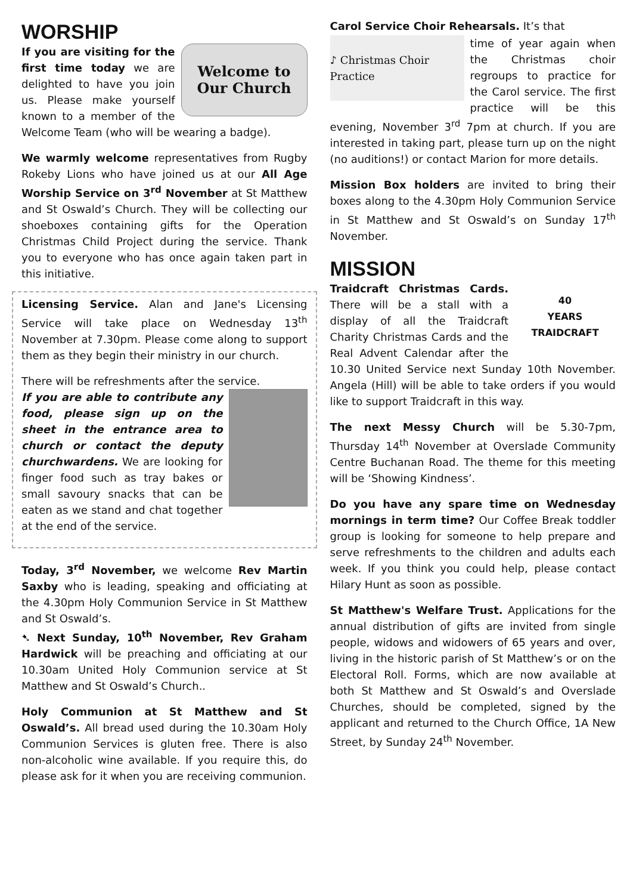WORSHIP
Welcome to
Our Church
If you are visiting for the first time today we are delighted to have you join us. Please make yourself known to a member of the Welcome Team (who will be wearing a badge).
We warmly welcome representatives from Rugby Rokeby Lions who have joined us at our All Age Worship Service on 3<sup>rd</sup> November at St Matthew and St Oswald’s Church. They will be collecting our shoeboxes containing gifts for the Operation Christmas Child Project during the service. Thank you to everyone who has once again taken part in this initiative.
Licensing Service. Alan and Jane's Licensing Service will take place on Wednesday 13<sup>th</sup> November at 7.30pm. Please come along to support them as they begin their ministry in our church.
There will be refreshments after the service.
If you are able to contribute any food, please sign up on the sheet in the entrance area to church or contact the deputy churchwardens. We are looking for finger food such as tray bakes or small savoury snacks that can be eaten as we stand and chat together at the end of the service.
Today, 3<sup>rd</sup> November, we welcome Rev Martin Saxby who is leading, speaking and officiating at the 4.30pm Holy Communion Service in St Matthew and St Oswald’s.
➷ Next Sunday, 10<sup>th</sup> November, Rev Graham Hardwick will be preaching and officiating at our 10.30am United Holy Communion service at St Matthew and St Oswald’s Church..
Holy Communion at St Matthew and St Oswald’s. All bread used during the 10.30am Holy Communion Services is gluten free. There is also non-alcoholic wine available. If you require this, do please ask for it when you are receiving communion.
Carol Service Choir Rehearsals. It’s that
♪ Christmas Choir Practice
time of year again when the Christmas choir regroups to practice for the Carol service. The first practice will be this evening, November 3<sup>rd</sup> 7pm at church. If you are interested in taking part, please turn up on the night (no auditions!) or contact Marion for more details.
Mission Box holders are invited to bring their boxes along to the 4.30pm Holy Communion Service in St Matthew and St Oswald’s on Sunday 17<sup>th</sup> November.
MISSION
40
YEARS
TRAIDCRAFT
Traidcraft Christmas Cards. There will be a stall with a display of all the Traidcraft Charity Christmas Cards and the Real Advent Calendar after the 10.30 United Service next Sunday 10th November. Angela (Hill) will be able to take orders if you would like to support Traidcraft in this way.
The next Messy Church will be 5.30-7pm, Thursday 14<sup>th</sup> November at Overslade Community Centre Buchanan Road. The theme for this meeting will be ‘Showing Kindness’.
Do you have any spare time on Wednesday mornings in term time? Our Coffee Break toddler group is looking for someone to help prepare and serve refreshments to the children and adults each week. If you think you could help, please contact Hilary Hunt as soon as possible.
St Matthew's Welfare Trust. Applications for the annual distribution of gifts are invited from single people, widows and widowers of 65 years and over, living in the historic parish of St Matthew’s or on the Electoral Roll. Forms, which are now available at both St Matthew and St Oswald’s and Overslade Churches, should be completed, signed by the applicant and returned to the Church Office, 1A New Street, by Sunday 24<sup>th</sup> November.